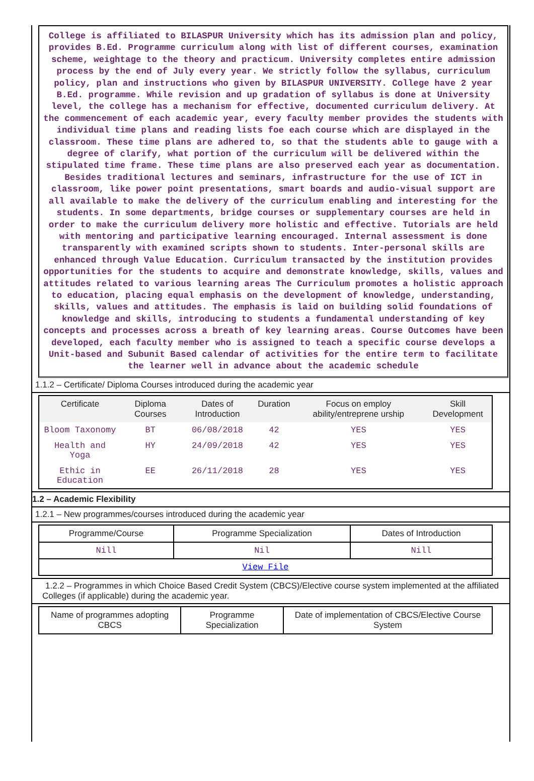College is affiliated to BILASPUR University which has its admission plan and policy, provides B.Ed. Programme curriculum along with list of different courses, examination scheme, weightage to the theory and practicum. University completes entire admission process by the end of July every year. We strictly follow the syllabus, curriculum policy, plan and instructions who given by BILASPUR UNIVERSITY. College have 2 year B.Ed. programme. While revision and up gradation of syllabus is done at University level, the college has a mechanism for effective, documented curriculum delivery. At the commencement of each academic year, every faculty member provides the students with individual time plans and reading lists foe each course which are displayed in the classroom. These time plans are adhered to, so that the students able to gauge with a degree of clarify, what portion of the curriculum will be delivered within the stipulated time frame. These time plans are also preserved each year as documentation. Besides traditional lectures and seminars, infrastructure for the use of ICT in classroom, like power point presentations, smart boards and audio-visual support are all available to make the delivery of the curriculum enabling and interesting for the students. In some departments, bridge courses or supplementary courses are held in order to make the curriculum delivery more holistic and effective. Tutorials are held with mentoring and participative learning encouraged. Internal assessment is done transparently with examined scripts shown to students. Inter-personal skills are enhanced through Value Education. Curriculum transacted by the institution provides opportunities for the students to acquire and demonstrate knowledge, skills, values and attitudes related to various learning areas The Curriculum promotes a holistic approach to education, placing equal emphasis on the development of knowledge, understanding, skills, values and attitudes. The emphasis is laid on building solid foundations of knowledge and skills, introducing to students a fundamental understanding of key concepts and processes across a breath of key learning areas. Course Outcomes have been developed, each faculty member who is assigned to teach a specific course develops a Unit-based and Subunit Based calendar of activities for the entire term to facilitate the learner well in advance about the academic schedule
1.1.2 – Certificate/ Diploma Courses introduced during the academic year
| Certificate | Diploma Courses | Dates of Introduction | Duration | Focus on employ ability/entreprene urship | Skill Development |
| --- | --- | --- | --- | --- | --- |
| Bloom Taxonomy | BT | 06/08/2018 | 42 | YES | YES |
| Health and Yoga | HY | 24/09/2018 | 42 | YES | YES |
| Ethic in Education | EE | 26/11/2018 | 28 | YES | YES |
1.2 – Academic Flexibility
1.2.1 – New programmes/courses introduced during the academic year
| Programme/Course | Programme Specialization | Dates of Introduction |
| --- | --- | --- |
| Nill | Nil | Nill |
| View File | | |
1.2.2 – Programmes in which Choice Based Credit System (CBCS)/Elective course system implemented at the affiliated Colleges (if applicable) during the academic year.
| Name of programmes adopting CBCS | Programme Specialization | Date of implementation of CBCS/Elective Course System |
| --- | --- | --- |